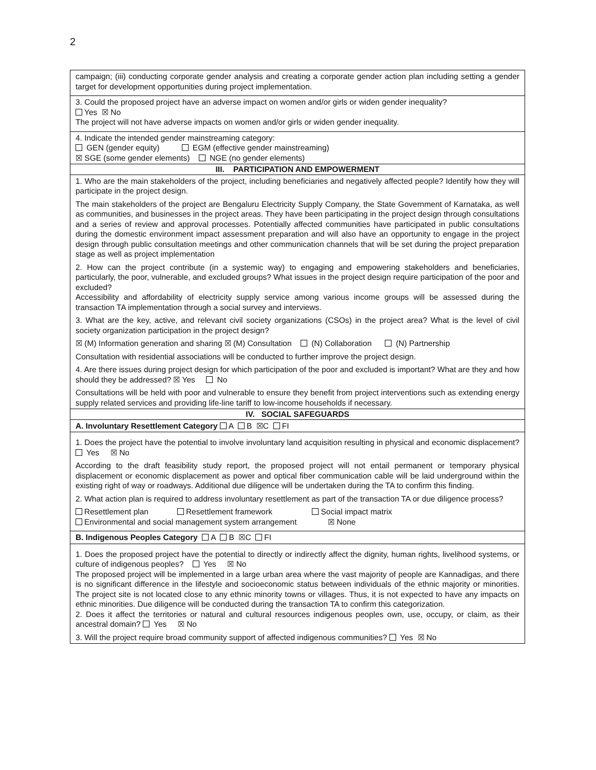2
| campaign; (iii) conducting corporate gender analysis and creating a corporate gender action plan including setting a gender target for development opportunities during project implementation. |
| 3. Could the proposed project have an adverse impact on women and/or girls or widen gender inequality? Yes ☒ No The project will not have adverse impacts on women and/or girls or widen gender inequality. |
| 4. Indicate the intended gender mainstreaming category: GEN (gender equity) EGM (effective gender mainstreaming) ☒ SGE (some gender elements) NGE (no gender elements) |
| III. PARTICIPATION AND EMPOWERMENT |
| 1. Who are the main stakeholders of the project, including beneficiaries and negatively affected people? Identify how they will participate in the project design. The main stakeholders of the project are Bengaluru Electricity Supply Company, the State Government of Karnataka, as well as communities, and businesses in the project areas. They have been participating in the project design through consultations and a series of review and approval processes. Potentially affected communities have participated in public consultations during the domestic environment impact assessment preparation and will also have an opportunity to engage in the project design through public consultation meetings and other communication channels that will be set during the project preparation stage as well as project implementation 2. How can the project contribute (in a systemic way) to engaging and empowering stakeholders and beneficiaries, particularly, the poor, vulnerable, and excluded groups? What issues in the project design require participation of the poor and excluded? Accessibility and affordability of electricity supply service among various income groups will be assessed during the transaction TA implementation through a social survey and interviews. 3. What are the key, active, and relevant civil society organizations (CSOs) in the project area? What is the level of civil society organization participation in the project design? ☒ (M) Information generation and sharing ☒ (M) Consultation (N) Collaboration (N) Partnership Consultation with residential associations will be conducted to further improve the project design. 4. Are there issues during project design for which participation of the poor and excluded is important? What are they and how should they be addressed? ☒ Yes No Consultations will be held with poor and vulnerable to ensure they benefit from project interventions such as extending energy supply related services and providing life-line tariff to low-income households if necessary. |
| IV. SOCIAL SAFEGUARDS |
| A. Involuntary Resettlement Category A B ☒ C FI |
| 1. Does the project have the potential to involve involuntary land acquisition resulting in physical and economic displacement? Yes ☒ No According to the draft feasibility study report, the proposed project will not entail permanent or temporary physical displacement or economic displacement as power and optical fiber communication cable will be laid underground within the existing right of way or roadways. Additional due diligence will be undertaken during the TA to confirm this finding. 2. What action plan is required to address involuntary resettlement as part of the transaction TA or due diligence process? Resettlement plan Resettlement framework Social impact matrix Environmental and social management system arrangement ☒ None |
| B. Indigenous Peoples Category A B ☒ C FI |
| 1. Does the proposed project have the potential to directly or indirectly affect the dignity, human rights, livelihood systems, or culture of indigenous peoples? Yes ☒ No The proposed project will be implemented in a large urban area where the vast majority of people are Kannadigas, and there is no significant difference in the lifestyle and socioeconomic status between individuals of the ethnic majority or minorities. The project site is not located close to any ethnic minority towns or villages. Thus, it is not expected to have any impacts on ethnic minorities. Due diligence will be conducted during the transaction TA to confirm this categorization. 2. Does it affect the territories or natural and cultural resources indigenous peoples own, use, occupy, or claim, as their ancestral domain? Yes ☒ No 3. Will the project require broad community support of affected indigenous communities? Yes ☒ No |